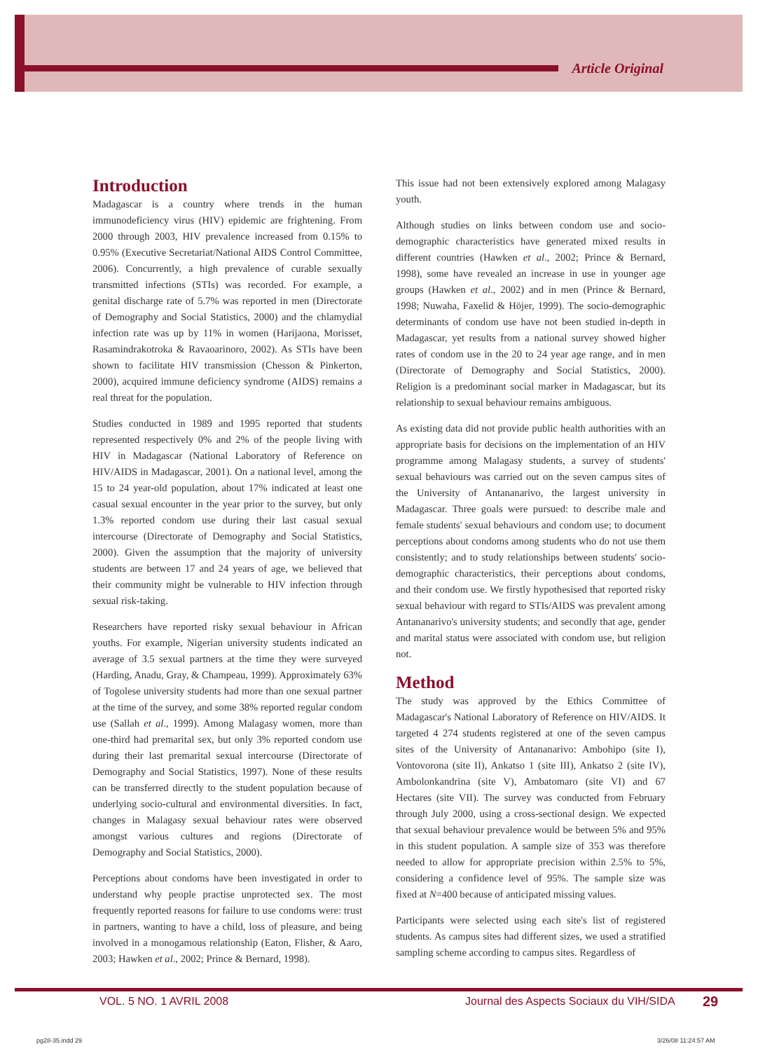Article Original
Introduction
Madagascar is a country where trends in the human immunodeficiency virus (HIV) epidemic are frightening. From 2000 through 2003, HIV prevalence increased from 0.15% to 0.95% (Executive Secretariat/National AIDS Control Committee, 2006). Concurrently, a high prevalence of curable sexually transmitted infections (STIs) was recorded. For example, a genital discharge rate of 5.7% was reported in men (Directorate of Demography and Social Statistics, 2000) and the chlamydial infection rate was up by 11% in women (Harijaona, Morisset, Rasamindrakotroka & Ravaoarinoro, 2002). As STIs have been shown to facilitate HIV transmission (Chesson & Pinkerton, 2000), acquired immune deficiency syndrome (AIDS) remains a real threat for the population.
Studies conducted in 1989 and 1995 reported that students represented respectively 0% and 2% of the people living with HIV in Madagascar (National Laboratory of Reference on HIV/AIDS in Madagascar, 2001). On a national level, among the 15 to 24 year-old population, about 17% indicated at least one casual sexual encounter in the year prior to the survey, but only 1.3% reported condom use during their last casual sexual intercourse (Directorate of Demography and Social Statistics, 2000). Given the assumption that the majority of university students are between 17 and 24 years of age, we believed that their community might be vulnerable to HIV infection through sexual risk-taking.
Researchers have reported risky sexual behaviour in African youths. For example, Nigerian university students indicated an average of 3.5 sexual partners at the time they were surveyed (Harding, Anadu, Gray, & Champeau, 1999). Approximately 63% of Togolese university students had more than one sexual partner at the time of the survey, and some 38% reported regular condom use (Sallah et al., 1999). Among Malagasy women, more than one-third had premarital sex, but only 3% reported condom use during their last premarital sexual intercourse (Directorate of Demography and Social Statistics, 1997). None of these results can be transferred directly to the student population because of underlying socio-cultural and environmental diversities. In fact, changes in Malagasy sexual behaviour rates were observed amongst various cultures and regions (Directorate of Demography and Social Statistics, 2000).
Perceptions about condoms have been investigated in order to understand why people practise unprotected sex. The most frequently reported reasons for failure to use condoms were: trust in partners, wanting to have a child, loss of pleasure, and being involved in a monogamous relationship (Eaton, Flisher, & Aaro, 2003; Hawken et al., 2002; Prince & Bernard, 1998).
This issue had not been extensively explored among Malagasy youth.
Although studies on links between condom use and socio-demographic characteristics have generated mixed results in different countries (Hawken et al., 2002; Prince & Bernard, 1998), some have revealed an increase in use in younger age groups (Hawken et al., 2002) and in men (Prince & Bernard, 1998; Nuwaha, Faxelid & Höjer, 1999). The socio-demographic determinants of condom use have not been studied in-depth in Madagascar, yet results from a national survey showed higher rates of condom use in the 20 to 24 year age range, and in men (Directorate of Demography and Social Statistics, 2000). Religion is a predominant social marker in Madagascar, but its relationship to sexual behaviour remains ambiguous.
As existing data did not provide public health authorities with an appropriate basis for decisions on the implementation of an HIV programme among Malagasy students, a survey of students' sexual behaviours was carried out on the seven campus sites of the University of Antananarivo, the largest university in Madagascar. Three goals were pursued: to describe male and female students' sexual behaviours and condom use; to document perceptions about condoms among students who do not use them consistently; and to study relationships between students' socio-demographic characteristics, their perceptions about condoms, and their condom use. We firstly hypothesised that reported risky sexual behaviour with regard to STIs/AIDS was prevalent among Antananarivo's university students; and secondly that age, gender and marital status were associated with condom use, but religion not.
Method
The study was approved by the Ethics Committee of Madagascar's National Laboratory of Reference on HIV/AIDS. It targeted 4 274 students registered at one of the seven campus sites of the University of Antananarivo: Ambohipo (site I), Vontovorona (site II), Ankatso 1 (site III), Ankatso 2 (site IV), Ambolonkandrina (site V), Ambatomaro (site VI) and 67 Hectares (site VII). The survey was conducted from February through July 2000, using a cross-sectional design. We expected that sexual behaviour prevalence would be between 5% and 95% in this student population. A sample size of 353 was therefore needed to allow for appropriate precision within 2.5% to 5%, considering a confidence level of 95%. The sample size was fixed at N=400 because of anticipated missing values.
Participants were selected using each site's list of registered students. As campus sites had different sizes, we used a stratified sampling scheme according to campus sites. Regardless of
VOL. 5 NO. 1 AVRIL 2008
Journal des Aspects Sociaux du VIH/SIDA
29
pg28-35.indd 29 3/26/08 11:24:57 AM